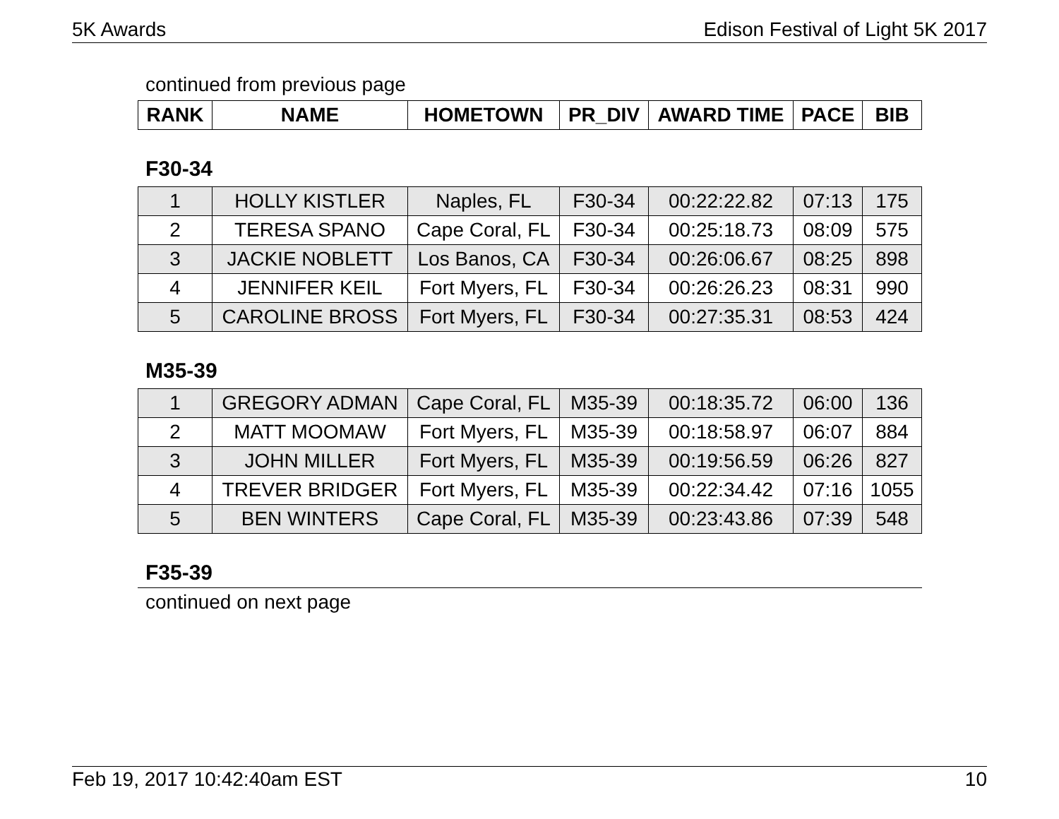5K Awards Edison Festival of Light 5K 2017
continued from previous page
| RANK | NAME | HOMETOWN | PR_DIV | AWARD TIME | PACE | BIB |
| --- | --- | --- | --- | --- | --- | --- |
F30-34
| 1 | HOLLY KISTLER | Naples, FL | F30-34 | 00:22:22.82 | 07:13 | 175 |
| 2 | TERESA SPANO | Cape Coral, FL | F30-34 | 00:25:18.73 | 08:09 | 575 |
| 3 | JACKIE NOBLETT | Los Banos, CA | F30-34 | 00:26:06.67 | 08:25 | 898 |
| 4 | JENNIFER KEIL | Fort Myers, FL | F30-34 | 00:26:26.23 | 08:31 | 990 |
| 5 | CAROLINE BROSS | Fort Myers, FL | F30-34 | 00:27:35.31 | 08:53 | 424 |
M35-39
| 1 | GREGORY ADMAN | Cape Coral, FL | M35-39 | 00:18:35.72 | 06:00 | 136 |
| 2 | MATT MOOMAW | Fort Myers, FL | M35-39 | 00:18:58.97 | 06:07 | 884 |
| 3 | JOHN MILLER | Fort Myers, FL | M35-39 | 00:19:56.59 | 06:26 | 827 |
| 4 | TREVER BRIDGER | Fort Myers, FL | M35-39 | 00:22:34.42 | 07:16 | 1055 |
| 5 | BEN WINTERS | Cape Coral, FL | M35-39 | 00:23:43.86 | 07:39 | 548 |
F35-39
continued on next page
Feb 19, 2017 10:42:40am EST 10